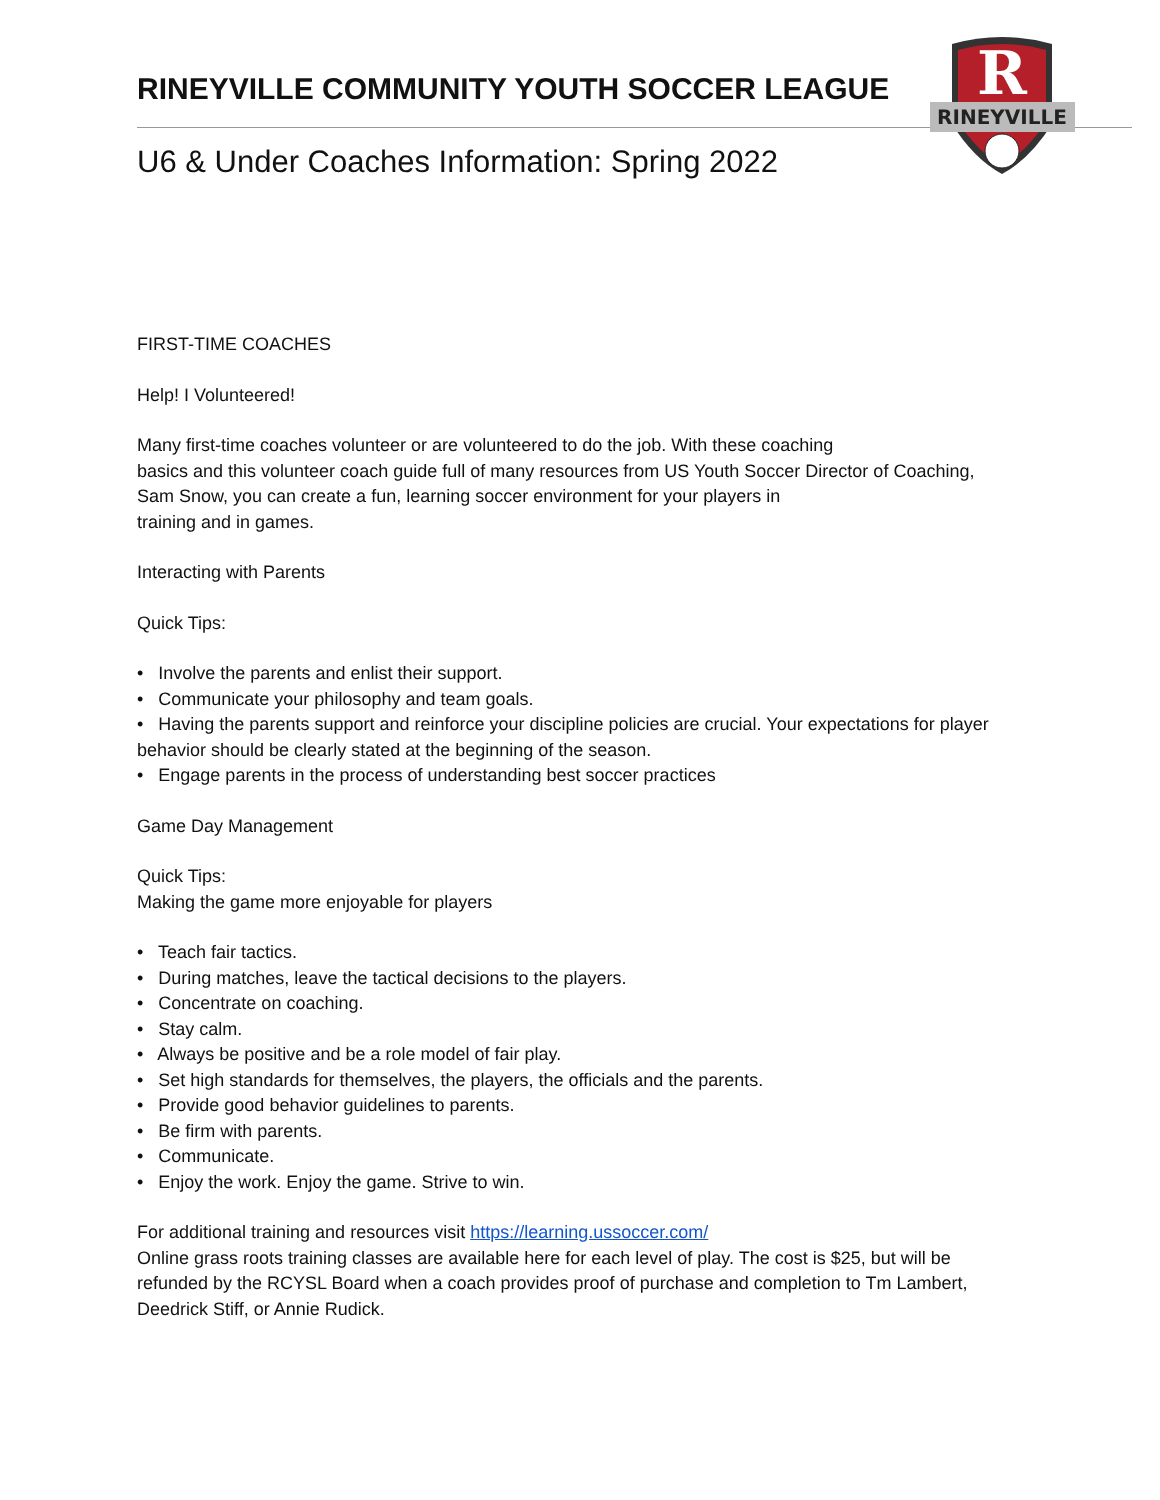R
RINEYVILLE
RINEYVILLE COMMUNITY YOUTH SOCCER LEAGUE
U6 & Under Coaches Information: Spring 2022
FIRST-TIME COACHES
Help! I Volunteered!
Many first-time coaches volunteer or are volunteered to do the job. With these coaching
basics and this volunteer coach guide full of many resources from US Youth Soccer Director of Coaching,
Sam Snow, you can create a fun, learning soccer environment for your players in
training and in games.
Interacting with Parents
Quick Tips:
• Involve the parents and enlist their support.
• Communicate your philosophy and team goals.
• Having the parents support and reinforce your discipline policies are crucial. Your expectations for player behavior should be clearly stated at the beginning of the season.
• Engage parents in the process of understanding best soccer practices
Game Day Management
Quick Tips:
Making the game more enjoyable for players
• Teach fair tactics.
• During matches, leave the tactical decisions to the players.
• Concentrate on coaching.
• Stay calm.
• Always be positive and be a role model of fair play.
• Set high standards for themselves, the players, the officials and the parents.
• Provide good behavior guidelines to parents.
• Be firm with parents.
• Communicate.
• Enjoy the work. Enjoy the game. Strive to win.
For additional training and resources visit https://learning.ussoccer.com/
Online grass roots training classes are available here for each level of play. The cost is $25, but will be refunded by the RCYSL Board when a coach provides proof of purchase and completion to Tm Lambert, Deedrick Stiff, or Annie Rudick.